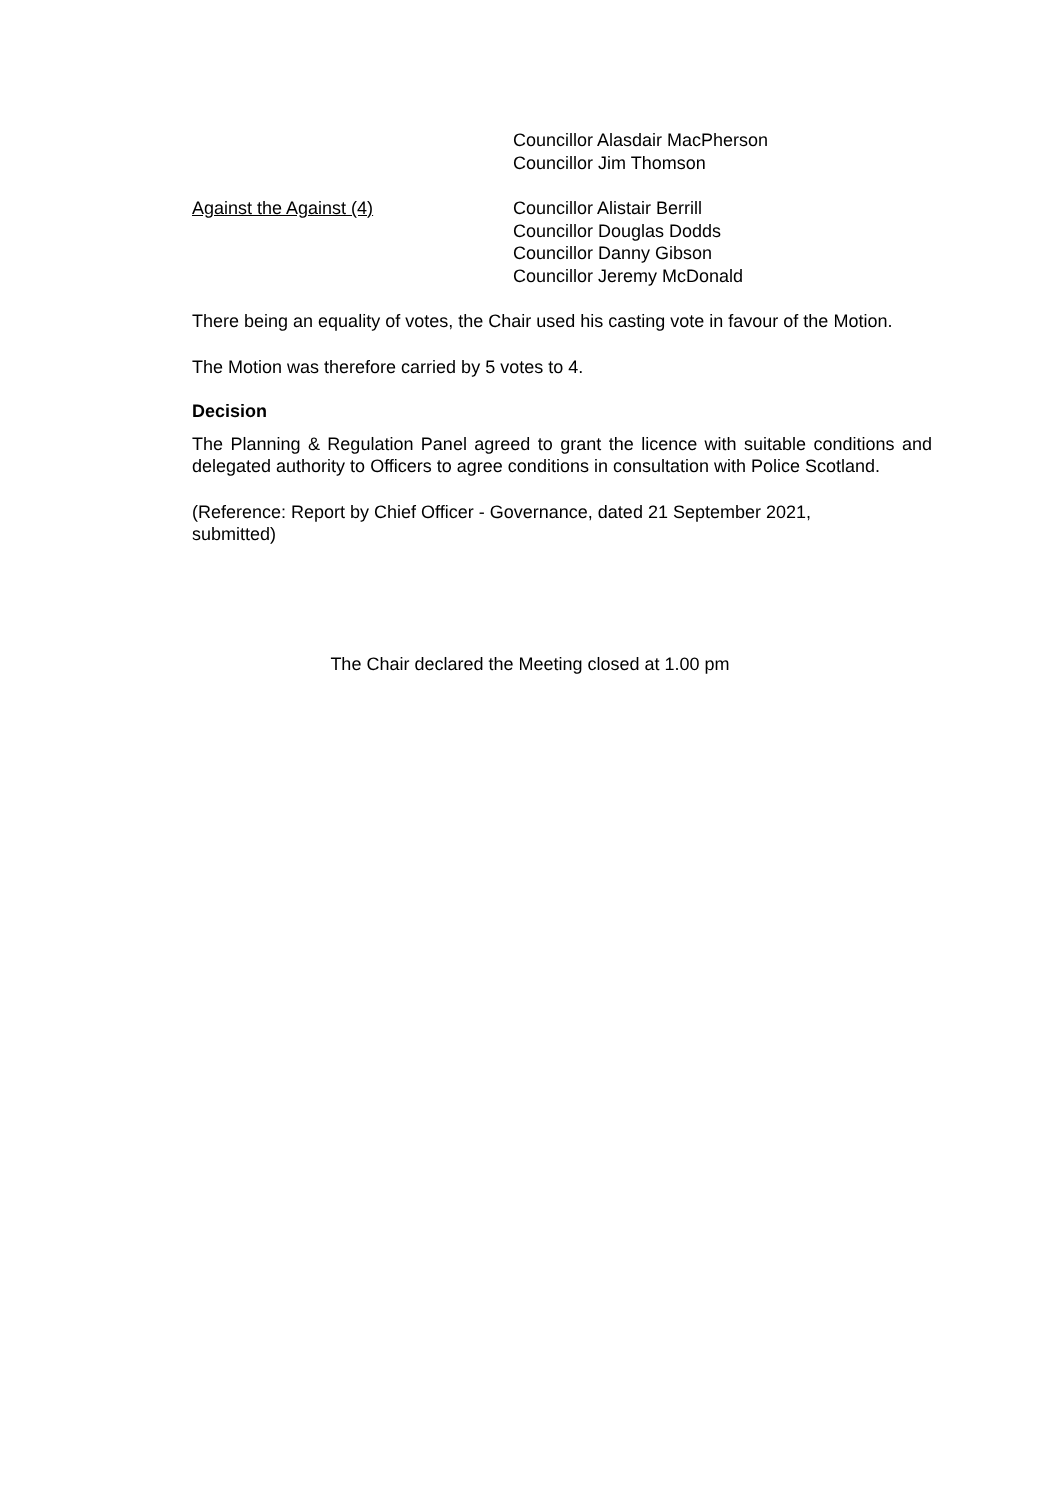Councillor Alasdair MacPherson
Councillor Jim Thomson
Against the Against (4) Councillor Alistair Berrill
Councillor Douglas Dodds
Councillor Danny Gibson
Councillor Jeremy McDonald
There being an equality of votes, the Chair used his casting vote in favour of the Motion.
The Motion was therefore carried by 5 votes to 4.
Decision
The Planning & Regulation Panel agreed to grant the licence with suitable conditions and delegated authority to Officers to agree conditions in consultation with Police Scotland.
(Reference: Report by Chief Officer - Governance, dated 21 September 2021,
submitted)
The Chair declared the Meeting closed at 1.00 pm